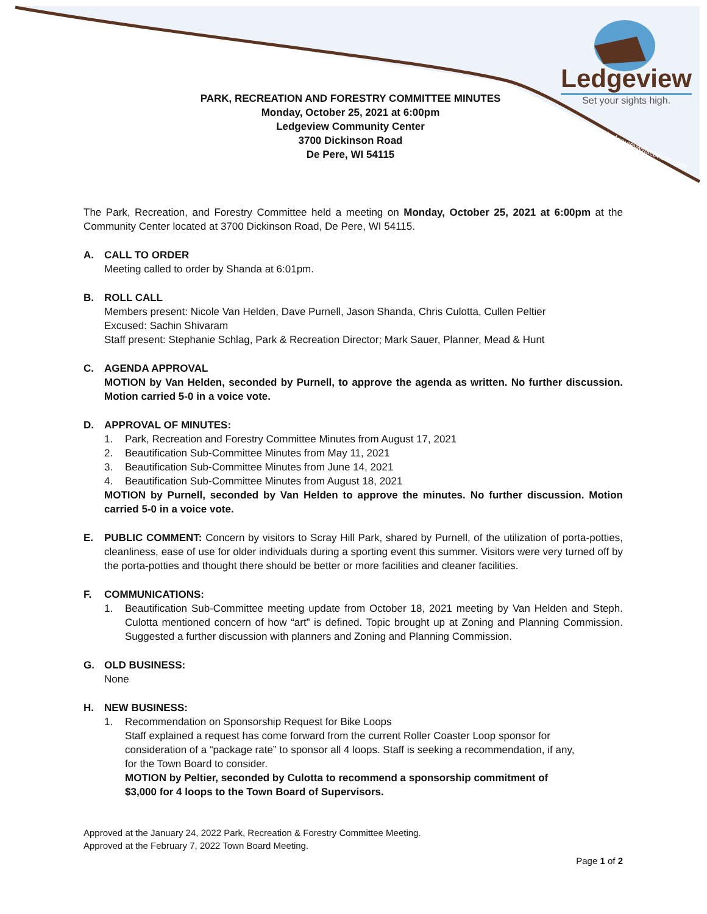Ledgeview
Set your sights high.
ledgeviewwisconsin.com
PARK, RECREATION AND FORESTRY COMMITTEE MINUTES
Monday, October 25, 2021 at 6:00pm
Ledgeview Community Center
3700 Dickinson Road
De Pere, WI 54115
The Park, Recreation, and Forestry Committee held a meeting on Monday, October 25, 2021 at 6:00pm at the Community Center located at 3700 Dickinson Road, De Pere, WI 54115.
A. CALL TO ORDER
Meeting called to order by Shanda at 6:01pm.
B. ROLL CALL
Members present: Nicole Van Helden, Dave Purnell, Jason Shanda, Chris Culotta, Cullen Peltier
Excused: Sachin Shivaram
Staff present: Stephanie Schlag, Park & Recreation Director; Mark Sauer, Planner, Mead & Hunt
C. AGENDA APPROVAL
MOTION by Van Helden, seconded by Purnell, to approve the agenda as written. No further discussion. Motion carried 5-0 in a voice vote.
D. APPROVAL OF MINUTES:
1. Park, Recreation and Forestry Committee Minutes from August 17, 2021
2. Beautification Sub-Committee Minutes from May 11, 2021
3. Beautification Sub-Committee Minutes from June 14, 2021
4. Beautification Sub-Committee Minutes from August 18, 2021
MOTION by Purnell, seconded by Van Helden to approve the minutes. No further discussion. Motion carried 5-0 in a voice vote.
E. PUBLIC COMMENT: Concern by visitors to Scray Hill Park, shared by Purnell, of the utilization of porta-potties, cleanliness, ease of use for older individuals during a sporting event this summer. Visitors were very turned off by the porta-potties and thought there should be better or more facilities and cleaner facilities.
F. COMMUNICATIONS:
1. Beautification Sub-Committee meeting update from October 18, 2021 meeting by Van Helden and Steph. Culotta mentioned concern of how “art” is defined. Topic brought up at Zoning and Planning Commission. Suggested a further discussion with planners and Zoning and Planning Commission.
G. OLD BUSINESS:
None
H. NEW BUSINESS:
1. Recommendation on Sponsorship Request for Bike Loops
Staff explained a request has come forward from the current Roller Coaster Loop sponsor for consideration of a “package rate” to sponsor all 4 loops. Staff is seeking a recommendation, if any, for the Town Board to consider.
MOTION by Peltier, seconded by Culotta to recommend a sponsorship commitment of $3,000 for 4 loops to the Town Board of Supervisors.
Approved at the January 24, 2022 Park, Recreation & Forestry Committee Meeting.
Approved at the February 7, 2022 Town Board Meeting.
Page 1 of 2